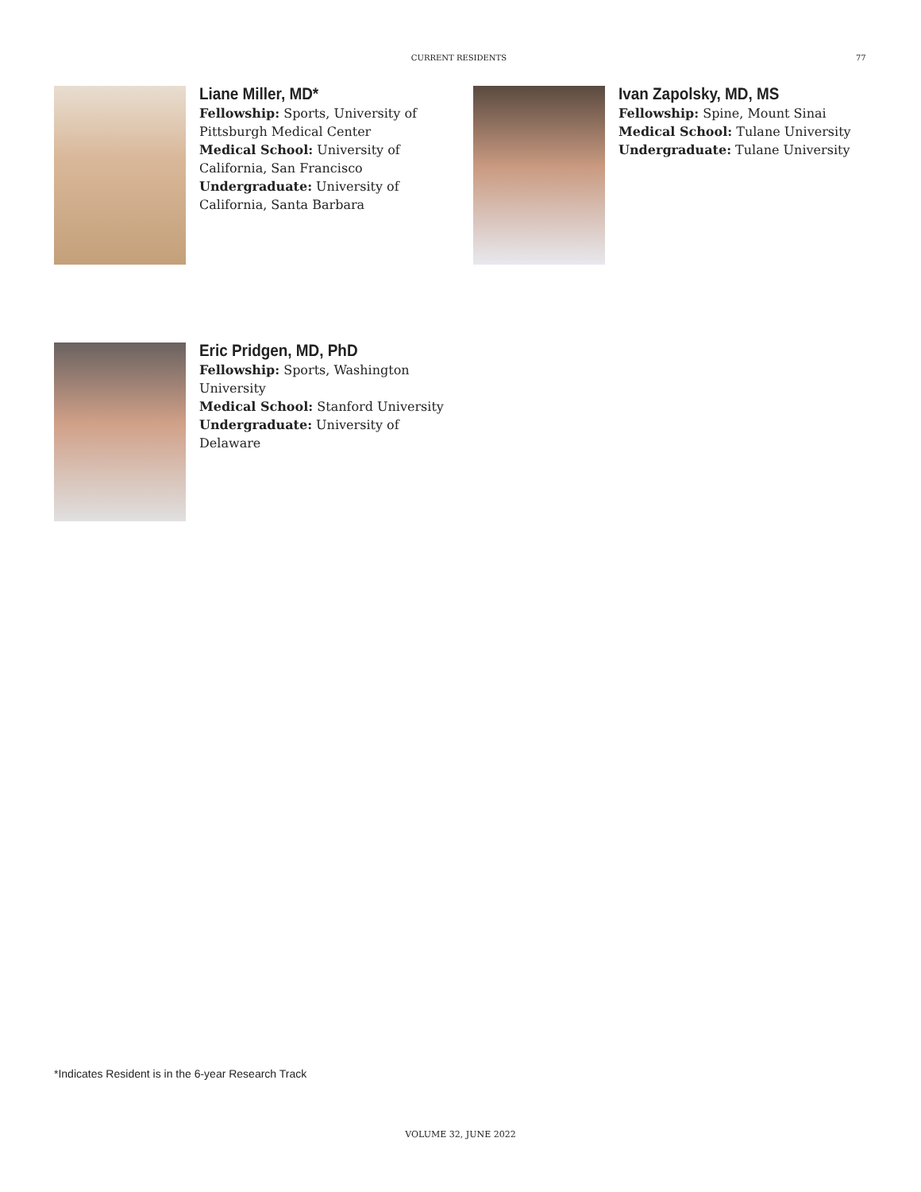CURRENT RESIDENTS 77
Liane Miller, MD*
Fellowship: Sports, University of
Pittsburgh Medical Center
Medical School: University of
California, San Francisco
Undergraduate: University of
California, Santa Barbara
Ivan Zapolsky, MD, MS
Fellowship: Spine, Mount Sinai
Medical School: Tulane University
Undergraduate: Tulane University
Eric Pridgen, MD, PhD
Fellowship: Sports, Washington
University
Medical School: Stanford University
Undergraduate: University of
Delaware
*Indicates Resident is in the 6-year Research Track
VOLUME 32, JUNE 2022